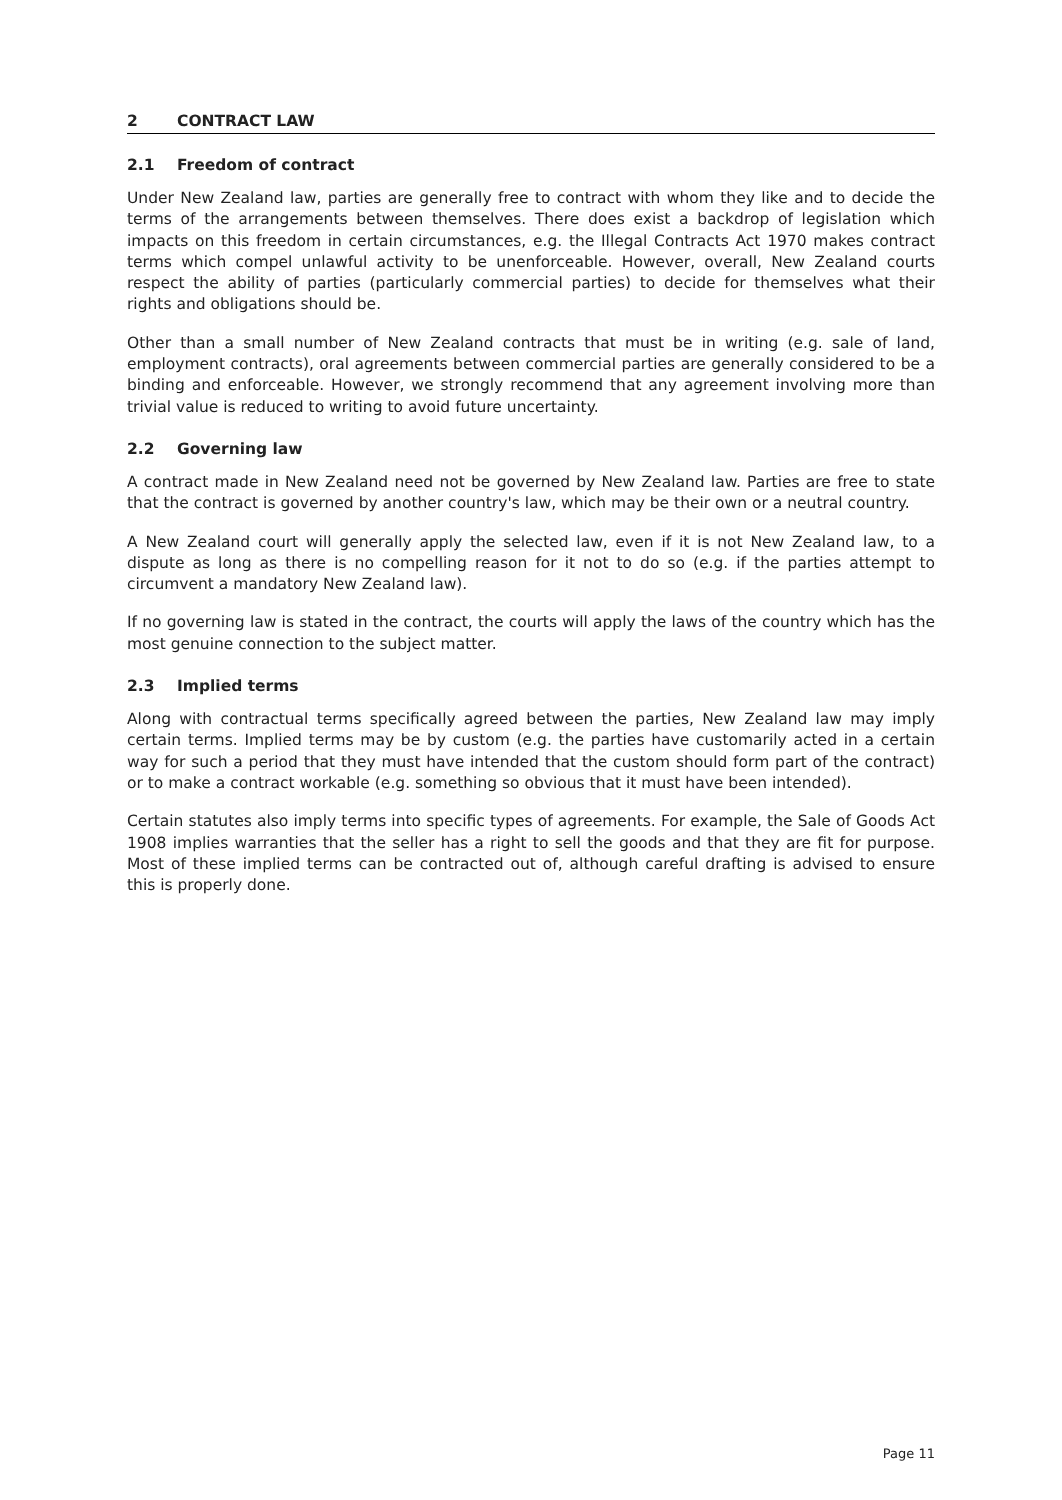2 CONTRACT LAW
2.1 Freedom of contract
Under New Zealand law, parties are generally free to contract with whom they like and to decide the terms of the arrangements between themselves. There does exist a backdrop of legislation which impacts on this freedom in certain circumstances, e.g. the Illegal Contracts Act 1970 makes contract terms which compel unlawful activity to be unenforceable. However, overall, New Zealand courts respect the ability of parties (particularly commercial parties) to decide for themselves what their rights and obligations should be.
Other than a small number of New Zealand contracts that must be in writing (e.g. sale of land, employment contracts), oral agreements between commercial parties are generally considered to be a binding and enforceable. However, we strongly recommend that any agreement involving more than trivial value is reduced to writing to avoid future uncertainty.
2.2 Governing law
A contract made in New Zealand need not be governed by New Zealand law. Parties are free to state that the contract is governed by another country's law, which may be their own or a neutral country.
A New Zealand court will generally apply the selected law, even if it is not New Zealand law, to a dispute as long as there is no compelling reason for it not to do so (e.g. if the parties attempt to circumvent a mandatory New Zealand law).
If no governing law is stated in the contract, the courts will apply the laws of the country which has the most genuine connection to the subject matter.
2.3 Implied terms
Along with contractual terms specifically agreed between the parties, New Zealand law may imply certain terms. Implied terms may be by custom (e.g. the parties have customarily acted in a certain way for such a period that they must have intended that the custom should form part of the contract) or to make a contract workable (e.g. something so obvious that it must have been intended).
Certain statutes also imply terms into specific types of agreements. For example, the Sale of Goods Act 1908 implies warranties that the seller has a right to sell the goods and that they are fit for purpose. Most of these implied terms can be contracted out of, although careful drafting is advised to ensure this is properly done.
Page 11